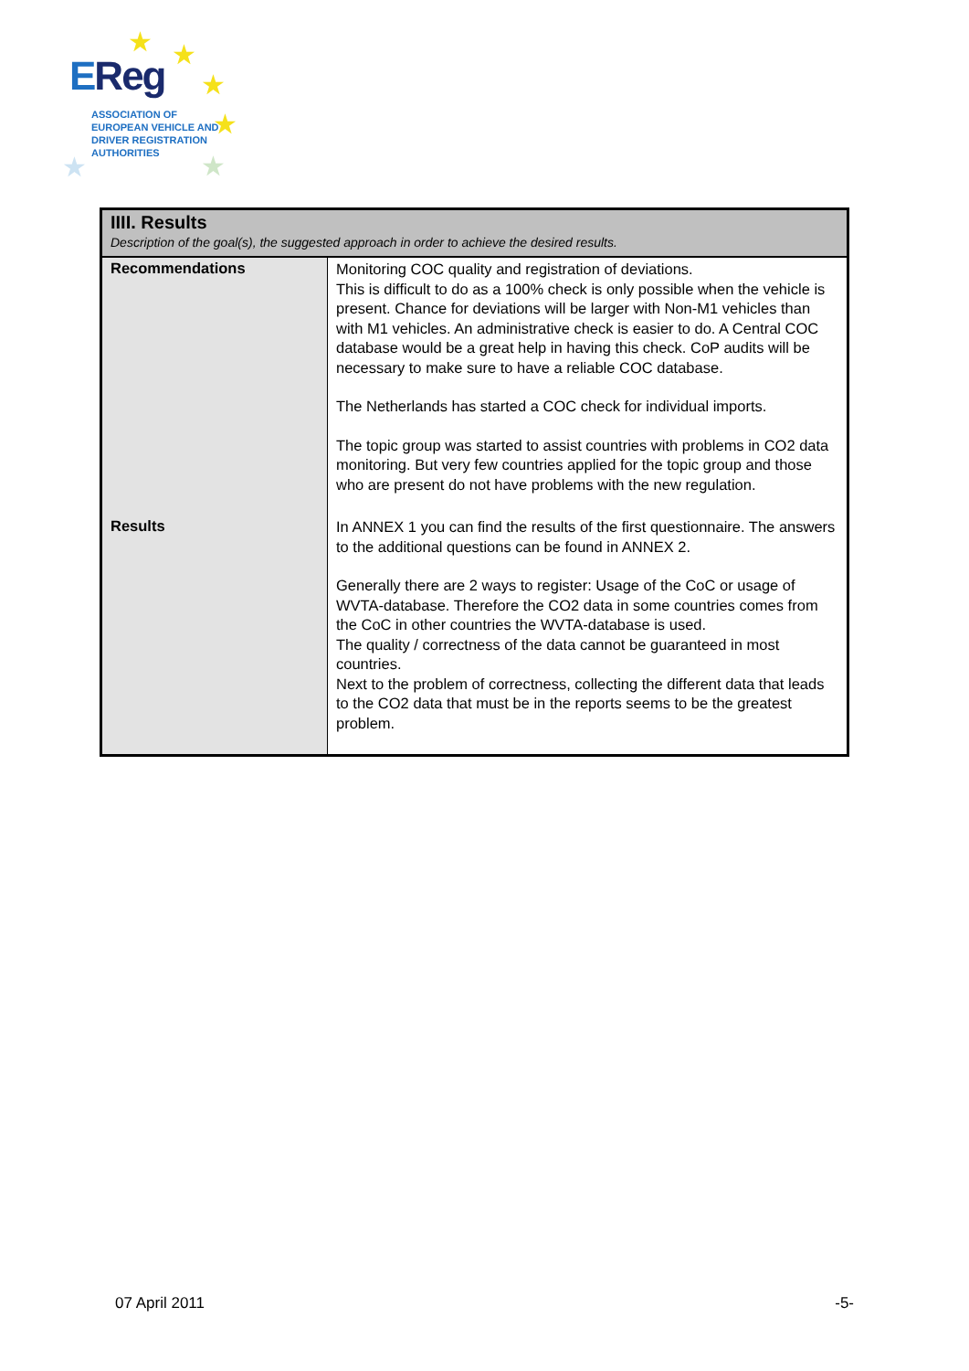★ ★
★
★
★
★
EReg
ASSOCIATION OF
EUROPEAN VEHICLE AND
DRIVER REGISTRATION
AUTHORITIES
| IIII. Results | |
| Description of the goal(s), the suggested approach in order to achieve the desired results. | |
| Recommendations | Monitoring COC quality and registration of deviations. This is difficult to do as a 100% check is only possible when the vehicle is present. Chance for deviations will be larger with Non-M1 vehicles than with M1 vehicles. An administrative check is easier to do. A Central COC database would be a great help in having this check. CoP audits will be necessary to make sure to have a reliable COC database. The Netherlands has started a COC check for individual imports. The topic group was started to assist countries with problems in CO2 data monitoring. But very few countries applied for the topic group and those who are present do not have problems with the new regulation. |
| Results | In ANNEX 1 you can find the results of the first questionnaire. The answers to the additional questions can be found in ANNEX 2. Generally there are 2 ways to register: Usage of the CoC or usage of WVTA-database. Therefore the CO2 data in some countries comes from the CoC in other countries the WVTA-database is used. The quality / correctness of the data cannot be guaranteed in most countries. Next to the problem of correctness, collecting the different data that leads to the CO2 data that must be in the reports seems to be the greatest problem. |
07 April 2011 -5-